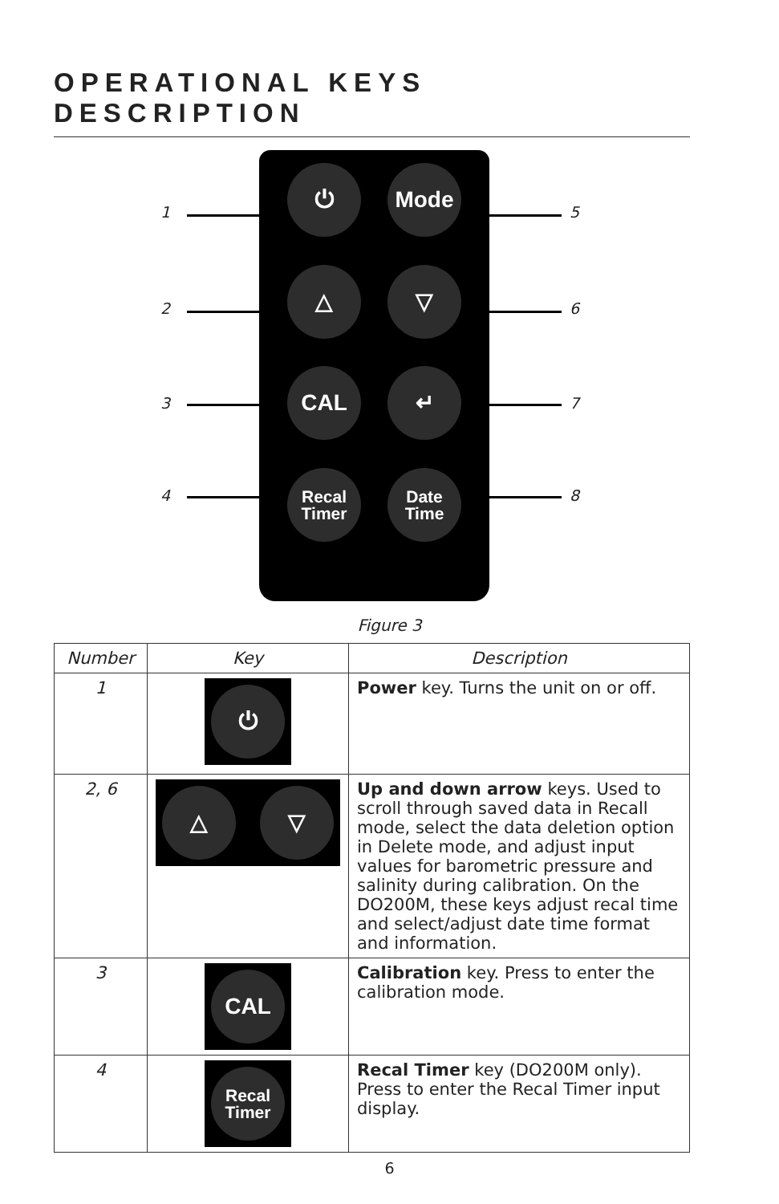OPERATIONAL KEYS DESCRIPTION
⏻ Mode
△ ▽
CAL ↵
Recal
Timer
Date
Time
1
2
3
4
5
6
7
8
Figure 3
| Number | Key | Description |
| --- | --- | --- |
| 1 | ⏻ | Power key. Turns the unit on or off. |
| 2, 6 | △ ▽ | Up and down arrow keys. Used to scroll through saved data in Recall mode, select the data deletion option in Delete mode, and adjust input values for barometric pressure and salinity during calibration. On the DO200M, these keys adjust recal time and select/adjust date time format and information. |
| 3 | CAL | Calibration key. Press to enter the calibration mode. |
| 4 | Recal Timer | Recal Timer key (DO200M only). Press to enter the Recal Timer input display. |
6